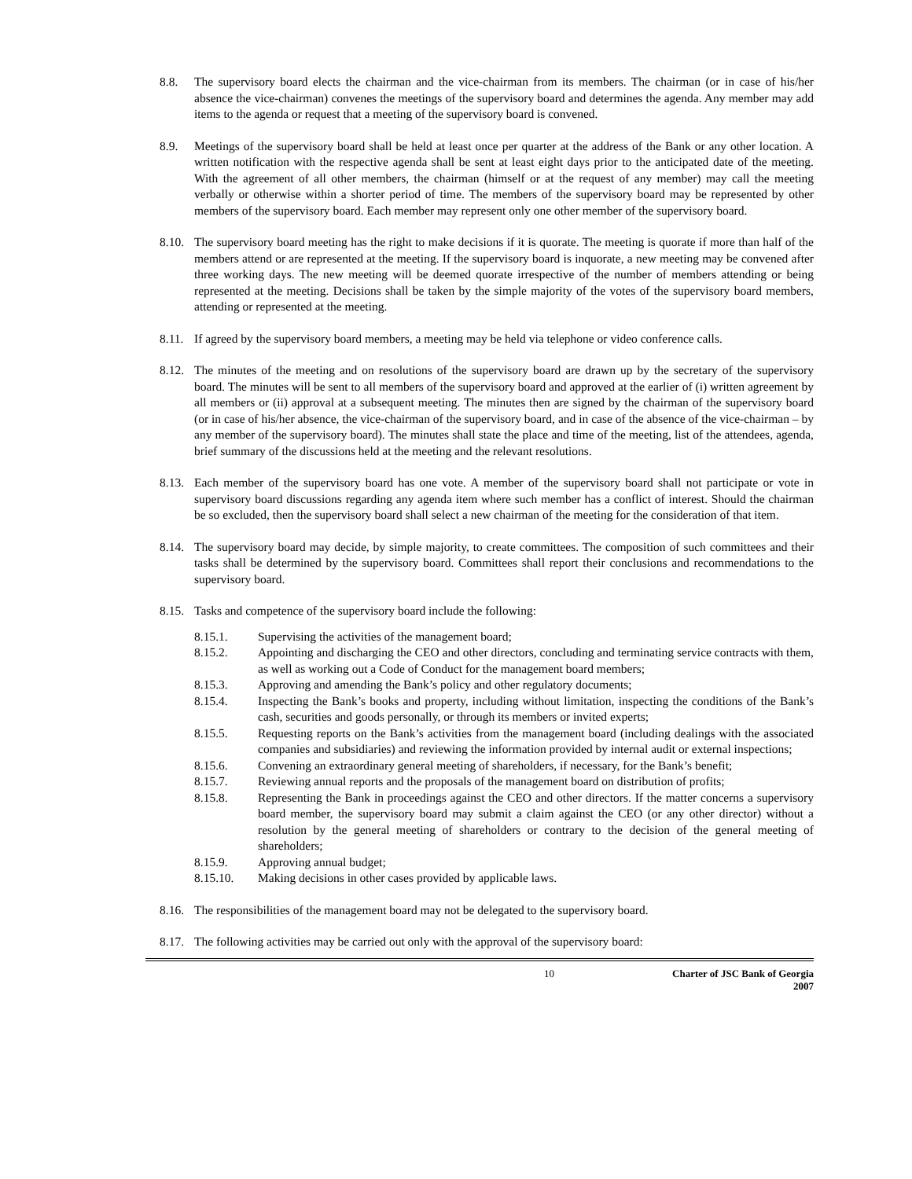8.8. The supervisory board elects the chairman and the vice-chairman from its members. The chairman (or in case of his/her absence the vice-chairman) convenes the meetings of the supervisory board and determines the agenda. Any member may add items to the agenda or request that a meeting of the supervisory board is convened.
8.9. Meetings of the supervisory board shall be held at least once per quarter at the address of the Bank or any other location. A written notification with the respective agenda shall be sent at least eight days prior to the anticipated date of the meeting. With the agreement of all other members, the chairman (himself or at the request of any member) may call the meeting verbally or otherwise within a shorter period of time. The members of the supervisory board may be represented by other members of the supervisory board. Each member may represent only one other member of the supervisory board.
8.10. The supervisory board meeting has the right to make decisions if it is quorate. The meeting is quorate if more than half of the members attend or are represented at the meeting. If the supervisory board is inquorate, a new meeting may be convened after three working days. The new meeting will be deemed quorate irrespective of the number of members attending or being represented at the meeting. Decisions shall be taken by the simple majority of the votes of the supervisory board members, attending or represented at the meeting.
8.11. If agreed by the supervisory board members, a meeting may be held via telephone or video conference calls.
8.12. The minutes of the meeting and on resolutions of the supervisory board are drawn up by the secretary of the supervisory board. The minutes will be sent to all members of the supervisory board and approved at the earlier of (i) written agreement by all members or (ii) approval at a subsequent meeting. The minutes then are signed by the chairman of the supervisory board (or in case of his/her absence, the vice-chairman of the supervisory board, and in case of the absence of the vice-chairman – by any member of the supervisory board). The minutes shall state the place and time of the meeting, list of the attendees, agenda, brief summary of the discussions held at the meeting and the relevant resolutions.
8.13. Each member of the supervisory board has one vote. A member of the supervisory board shall not participate or vote in supervisory board discussions regarding any agenda item where such member has a conflict of interest. Should the chairman be so excluded, then the supervisory board shall select a new chairman of the meeting for the consideration of that item.
8.14. The supervisory board may decide, by simple majority, to create committees. The composition of such committees and their tasks shall be determined by the supervisory board. Committees shall report their conclusions and recommendations to the supervisory board.
8.15. Tasks and competence of the supervisory board include the following:
8.15.1. Supervising the activities of the management board;
8.15.2. Appointing and discharging the CEO and other directors, concluding and terminating service contracts with them, as well as working out a Code of Conduct for the management board members;
8.15.3. Approving and amending the Bank’s policy and other regulatory documents;
8.15.4. Inspecting the Bank’s books and property, including without limitation, inspecting the conditions of the Bank’s cash, securities and goods personally, or through its members or invited experts;
8.15.5. Requesting reports on the Bank’s activities from the management board (including dealings with the associated companies and subsidiaries) and reviewing the information provided by internal audit or external inspections;
8.15.6. Convening an extraordinary general meeting of shareholders, if necessary, for the Bank’s benefit;
8.15.7. Reviewing annual reports and the proposals of the management board on distribution of profits;
8.15.8. Representing the Bank in proceedings against the CEO and other directors. If the matter concerns a supervisory board member, the supervisory board may submit a claim against the CEO (or any other director) without a resolution by the general meeting of shareholders or contrary to the decision of the general meeting of shareholders;
8.15.9. Approving annual budget;
8.15.10. Making decisions in other cases provided by applicable laws.
8.16. The responsibilities of the management board may not be delegated to the supervisory board.
8.17. The following activities may be carried out only with the approval of the supervisory board:
10 Charter of JSC Bank of Georgia
2007